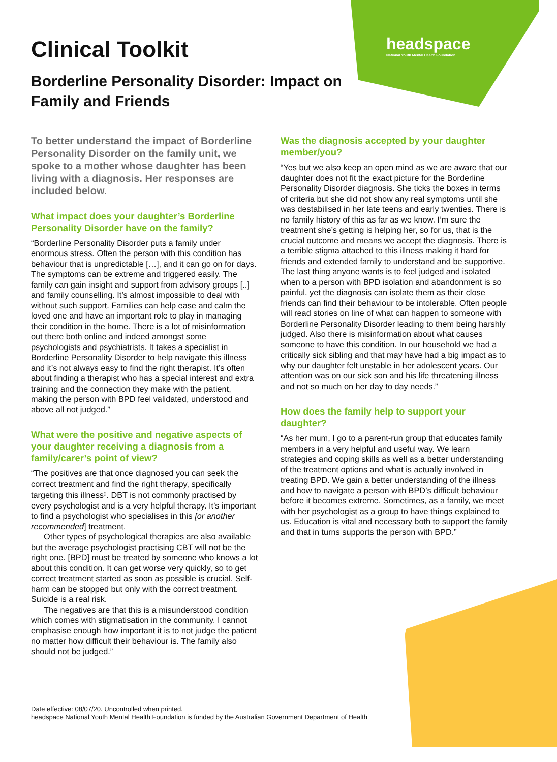headspace
National Youth Mental Health Foundation
Clinical Toolkit
Borderline Personality Disorder: Impact on Family and Friends
To better understand the impact of Borderline Personality Disorder on the family unit, we spoke to a mother whose daughter has been living with a diagnosis. Her responses are included below.
What impact does your daughter’s Borderline Personality Disorder have on the family?
“Borderline Personality Disorder puts a family under enormous stress. Often the person with this condition has behaviour that is unpredictable […], and it can go on for days. The symptoms can be extreme and triggered easily. The family can gain insight and support from advisory groups [..] and family counselling. It’s almost impossible to deal with without such support. Families can help ease and calm the loved one and have an important role to play in managing their condition in the home. There is a lot of misinformation out there both online and indeed amongst some psychologists and psychiatrists. It takes a specialist in Borderline Personality Disorder to help navigate this illness and it’s not always easy to find the right therapist. It’s often about finding a therapist who has a special interest and extra training and the connection they make with the patient, making the person with BPD feel validated, understood and above all not judged.”
What were the positive and negative aspects of your daughter receiving a diagnosis from a family/carer’s point of view?
“The positives are that once diagnosed you can seek the correct treatment and find the right therapy, specifically targeting this illness<sup>[i]</sup>. DBT is not commonly practised by every psychologist and is a very helpful therapy. It’s important to find a psychologist who specialises in this [or another recommended] treatment.
Other types of psychological therapies are also available but the average psychologist practising CBT will not be the right one. [BPD] must be treated by someone who knows a lot about this condition. It can get worse very quickly, so to get correct treatment started as soon as possible is crucial. Self-harm can be stopped but only with the correct treatment. Suicide is a real risk.
The negatives are that this is a misunderstood condition which comes with stigmatisation in the community. I cannot emphasise enough how important it is to not judge the patient no matter how difficult their behaviour is. The family also should not be judged.”
Was the diagnosis accepted by your daughter member/you?
“Yes but we also keep an open mind as we are aware that our daughter does not fit the exact picture for the Borderline Personality Disorder diagnosis. She ticks the boxes in terms of criteria but she did not show any real symptoms until she was destabilised in her late teens and early twenties. There is no family history of this as far as we know. I’m sure the treatment she’s getting is helping her, so for us, that is the crucial outcome and means we accept the diagnosis. There is a terrible stigma attached to this illness making it hard for friends and extended family to understand and be supportive. The last thing anyone wants is to feel judged and isolated when to a person with BPD isolation and abandonment is so painful, yet the diagnosis can isolate them as their close friends can find their behaviour to be intolerable. Often people will read stories on line of what can happen to someone with Borderline Personality Disorder leading to them being harshly judged. Also there is misinformation about what causes someone to have this condition. In our household we had a critically sick sibling and that may have had a big impact as to why our daughter felt unstable in her adolescent years. Our attention was on our sick son and his life threatening illness and not so much on her day to day needs.”
How does the family help to support your daughter?
“As her mum, I go to a parent-run group that educates family members in a very helpful and useful way. We learn strategies and coping skills as well as a better understanding of the treatment options and what is actually involved in treating BPD. We gain a better understanding of the illness and how to navigate a person with BPD’s difficult behaviour before it becomes extreme. Sometimes, as a family, we meet with her psychologist as a group to have things explained to us. Education is vital and necessary both to support the family and that in turns supports the person with BPD.”
Date effective: 08/07/20. Uncontrolled when printed.
headspace National Youth Mental Health Foundation is funded by the Australian Government Department of Health